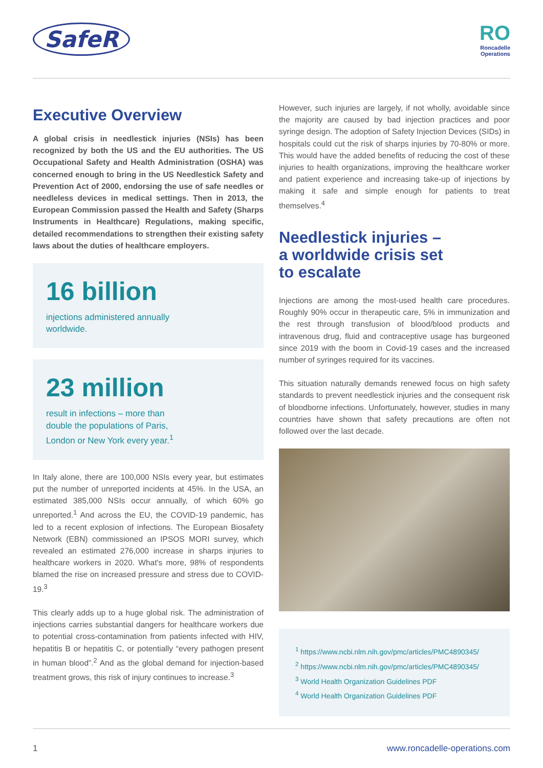SafeR
RO
Roncadelle
Operations
Executive Overview
A global crisis in needlestick injuries (NSIs) has been recognized by both the US and the EU authorities. The US Occupational Safety and Health Administration (OSHA) was concerned enough to bring in the US Needlestick Safety and Prevention Act of 2000, endorsing the use of safe needles or needleless devices in medical settings. Then in 2013, the European Commission passed the Health and Safety (Sharps Instruments in Healthcare) Regulations, making specific, detailed recommendations to strengthen their existing safety laws about the duties of healthcare employers.
16 billion
injections administered annually worldwide.
23 million
result in infections – more than double the populations of Paris, London or New York every year.<sup>1</sup>
In Italy alone, there are 100,000 NSIs every year, but estimates put the number of unreported incidents at 45%. In the USA, an estimated 385,000 NSIs occur annually, of which 60% go unreported.<sup>1</sup> And across the EU, the COVID-19 pandemic, has led to a recent explosion of infections. The European Biosafety Network (EBN) commissioned an IPSOS MORI survey, which revealed an estimated 276,000 increase in sharps injuries to healthcare workers in 2020. What's more, 98% of respondents blamed the rise on increased pressure and stress due to COVID-19.<sup>3</sup>
This clearly adds up to a huge global risk. The administration of injections carries substantial dangers for healthcare workers due to potential cross-contamination from patients infected with HIV, hepatitis B or hepatitis C, or potentially “every pathogen present in human blood”.<sup>2</sup> And as the global demand for injection-based treatment grows, this risk of injury continues to increase.<sup>3</sup>
However, such injuries are largely, if not wholly, avoidable since the majority are caused by bad injection practices and poor syringe design. The adoption of Safety Injection Devices (SIDs) in hospitals could cut the risk of sharps injuries by 70-80% or more. This would have the added benefits of reducing the cost of these injuries to health organizations, improving the healthcare worker and patient experience and increasing take-up of injections by making it safe and simple enough for patients to treat themselves.<sup>4</sup>
Needlestick injuries –
a worldwide crisis set
to escalate
Injections are among the most-used health care procedures. Roughly 90% occur in therapeutic care, 5% in immunization and the rest through transfusion of blood/blood products and intravenous drug, fluid and contraceptive usage has burgeoned since 2019 with the boom in Covid-19 cases and the increased number of syringes required for its vaccines.
This situation naturally demands renewed focus on high safety standards to prevent needlestick injuries and the consequent risk of bloodborne infections. Unfortunately, however, studies in many countries have shown that safety precautions are often not followed over the last decade.
<sup>1</sup> https://www.ncbi.nlm.nih.gov/pmc/articles/PMC4890345/
<sup>2</sup> https://www.ncbi.nlm.nih.gov/pmc/articles/PMC4890345/
<sup>3</sup> World Health Organization Guidelines PDF
<sup>4</sup> World Health Organization Guidelines PDF
1 www.roncadelle-operations.com